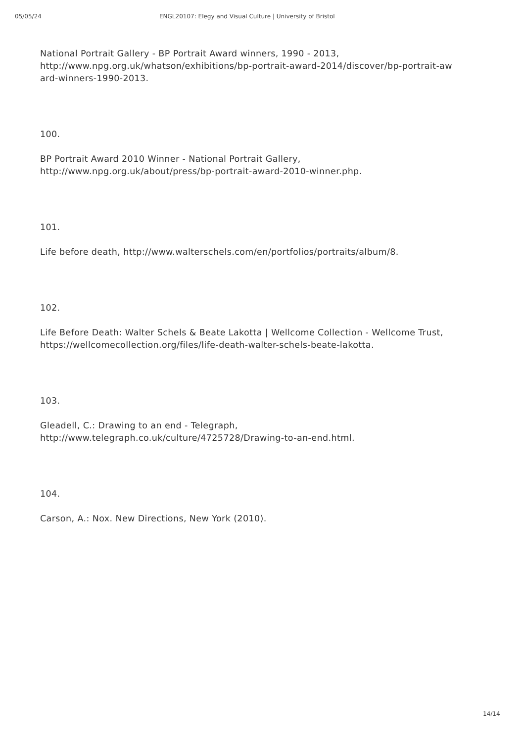05/05/24 ENGL20107: Elegy and Visual Culture | University of Bristol
National Portrait Gallery - BP Portrait Award winners, 1990 - 2013,
http://www.npg.org.uk/whatson/exhibitions/bp-portrait-award-2014/discover/bp-portrait-aw
ard-winners-1990-2013.
100.
BP Portrait Award 2010 Winner - National Portrait Gallery,
http://www.npg.org.uk/about/press/bp-portrait-award-2010-winner.php.
101.
Life before death, http://www.walterschels.com/en/portfolios/portraits/album/8.
102.
Life Before Death: Walter Schels & Beate Lakotta | Wellcome Collection - Wellcome Trust,
https://wellcomecollection.org/files/life-death-walter-schels-beate-lakotta.
103.
Gleadell, C.: Drawing to an end - Telegraph,
http://www.telegraph.co.uk/culture/4725728/Drawing-to-an-end.html.
104.
Carson, A.: Nox. New Directions, New York (2010).
14/14